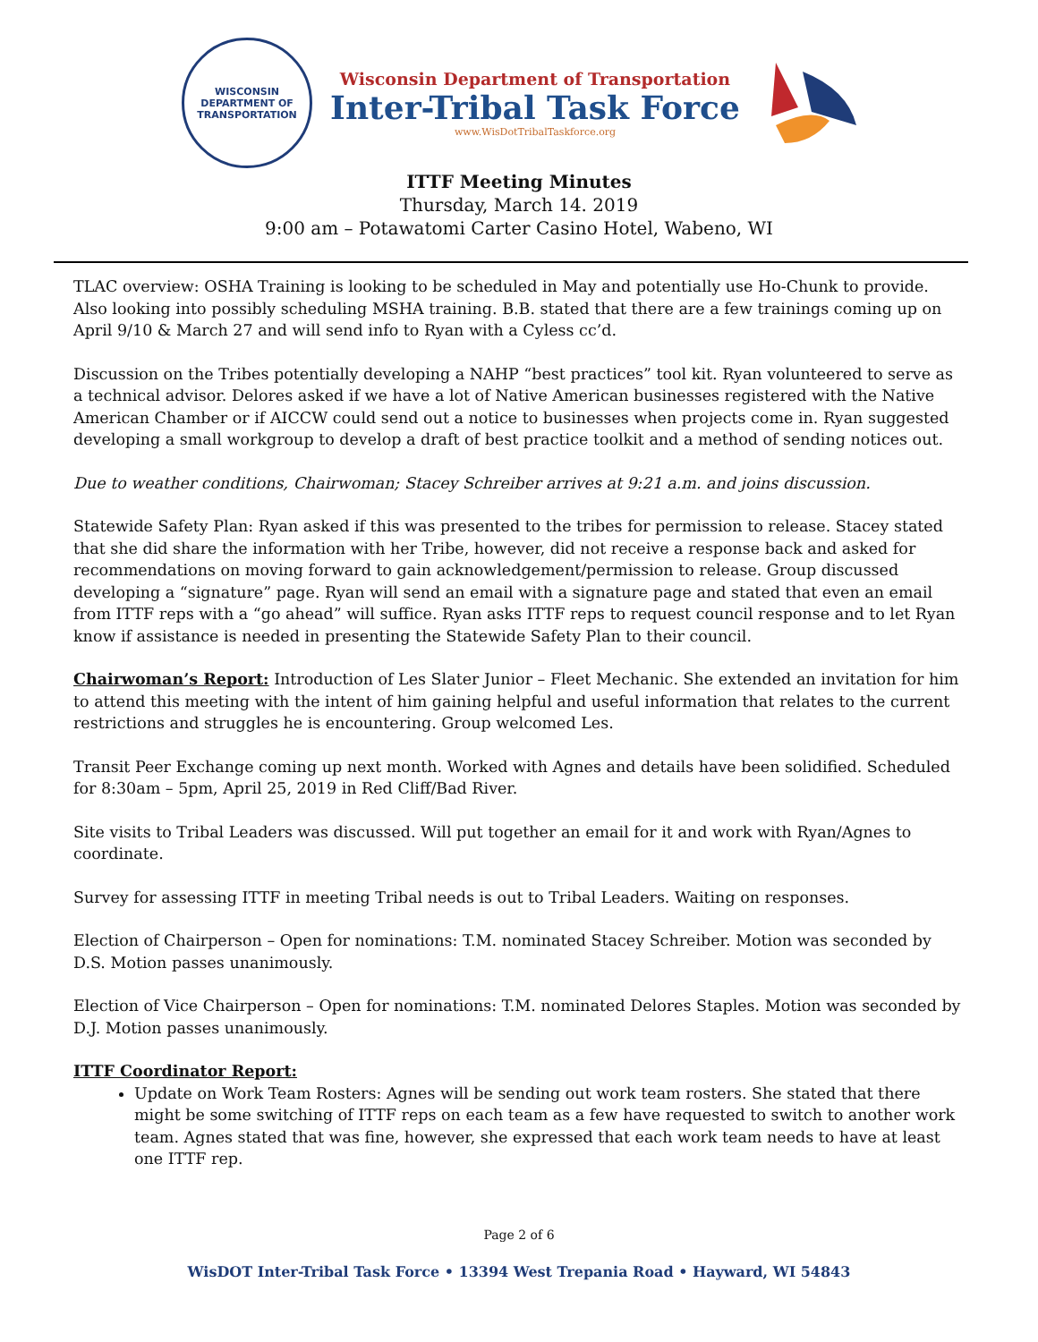WISCONSIN
DEPARTMENT OF TRANSPORTATION
Wisconsin Department of Transportation
Inter-Tribal Task Force
www.WisDotTribalTaskforce.org
ITTF Meeting Minutes
Thursday, March 14. 2019
9:00 am – Potawatomi Carter Casino Hotel, Wabeno, WI
TLAC overview: OSHA Training is looking to be scheduled in May and potentially use Ho-Chunk to provide. Also looking into possibly scheduling MSHA training. B.B. stated that there are a few trainings coming up on April 9/10 & March 27 and will send info to Ryan with a Cyless cc’d.
Discussion on the Tribes potentially developing a NAHP “best practices” tool kit. Ryan volunteered to serve as a technical advisor. Delores asked if we have a lot of Native American businesses registered with the Native American Chamber or if AICCW could send out a notice to businesses when projects come in. Ryan suggested developing a small workgroup to develop a draft of best practice toolkit and a method of sending notices out.
Due to weather conditions, Chairwoman; Stacey Schreiber arrives at 9:21 a.m. and joins discussion.
Statewide Safety Plan: Ryan asked if this was presented to the tribes for permission to release. Stacey stated that she did share the information with her Tribe, however, did not receive a response back and asked for recommendations on moving forward to gain acknowledgement/permission to release. Group discussed developing a “signature” page. Ryan will send an email with a signature page and stated that even an email from ITTF reps with a “go ahead” will suffice. Ryan asks ITTF reps to request council response and to let Ryan know if assistance is needed in presenting the Statewide Safety Plan to their council.
Chairwoman’s Report: Introduction of Les Slater Junior – Fleet Mechanic. She extended an invitation for him to attend this meeting with the intent of him gaining helpful and useful information that relates to the current restrictions and struggles he is encountering. Group welcomed Les.
Transit Peer Exchange coming up next month. Worked with Agnes and details have been solidified. Scheduled for 8:30am – 5pm, April 25, 2019 in Red Cliff/Bad River.
Site visits to Tribal Leaders was discussed. Will put together an email for it and work with Ryan/Agnes to coordinate.
Survey for assessing ITTF in meeting Tribal needs is out to Tribal Leaders. Waiting on responses.
Election of Chairperson – Open for nominations: T.M. nominated Stacey Schreiber. Motion was seconded by D.S. Motion passes unanimously.
Election of Vice Chairperson – Open for nominations: T.M. nominated Delores Staples. Motion was seconded by D.J. Motion passes unanimously.
ITTF Coordinator Report:
Update on Work Team Rosters: Agnes will be sending out work team rosters. She stated that there might be some switching of ITTF reps on each team as a few have requested to switch to another work team. Agnes stated that was fine, however, she expressed that each work team needs to have at least one ITTF rep.
Page 2 of 6
WisDOT Inter-Tribal Task Force • 13394 West Trepania Road • Hayward, WI 54843